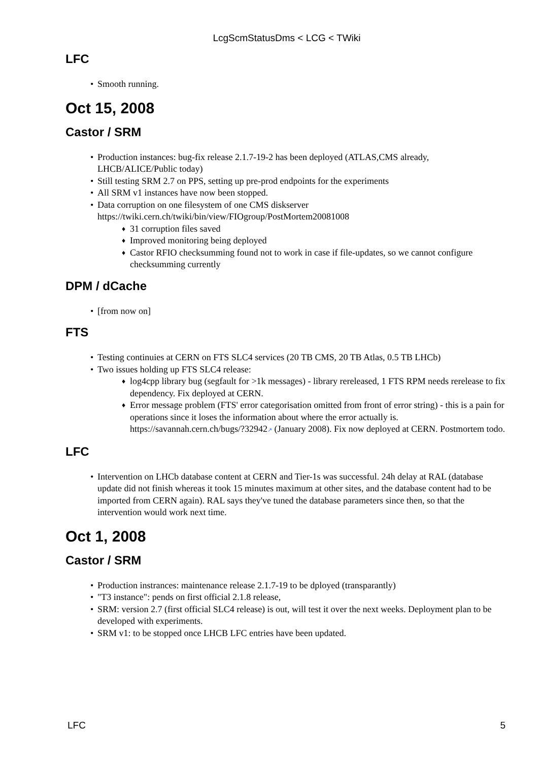LcgScmStatusDms < LCG < TWiki
LFC
Smooth running.
Oct 15, 2008
Castor / SRM
Production instances: bug-fix release 2.1.7-19-2 has been deployed (ATLAS,CMS already, LHCB/ALICE/Public today)
Still testing SRM 2.7 on PPS, setting up pre-prod endpoints for the experiments
All SRM v1 instances have now been stopped.
Data corruption on one filesystem of one CMS diskserver https://twiki.cern.ch/twiki/bin/view/FIOgroup/PostMortem20081008
31 corruption files saved
Improved monitoring being deployed
Castor RFIO checksumming found not to work in case if file-updates, so we cannot configure checksumming currently
DPM / dCache
[from now on]
FTS
Testing continuies at CERN on FTS SLC4 services (20 TB CMS, 20 TB Atlas, 0.5 TB LHCb)
Two issues holding up FTS SLC4 release:
log4cpp library bug (segfault for >1k messages) - library rereleased, 1 FTS RPM needs rerelease to fix dependency. Fix deployed at CERN.
Error message problem (FTS' error categorisation omitted from front of error string) - this is a pain for operations since it loses the information about where the error actually is. https://savannah.cern.ch/bugs/?32942↗ (January 2008). Fix now deployed at CERN. Postmortem todo.
LFC
Intervention on LHCb database content at CERN and Tier-1s was successful. 24h delay at RAL (database update did not finish whereas it took 15 minutes maximum at other sites, and the database content had to be imported from CERN again). RAL says they've tuned the database parameters since then, so that the intervention would work next time.
Oct 1, 2008
Castor / SRM
Production instrances: maintenance release 2.1.7-19 to be dployed (transparantly)
"T3 instance": pends on first official 2.1.8 release,
SRM: version 2.7 (first official SLC4 release) is out, will test it over the next weeks. Deployment plan to be developed with experiments.
SRM v1: to be stopped once LHCB LFC entries have been updated.
LFC 5